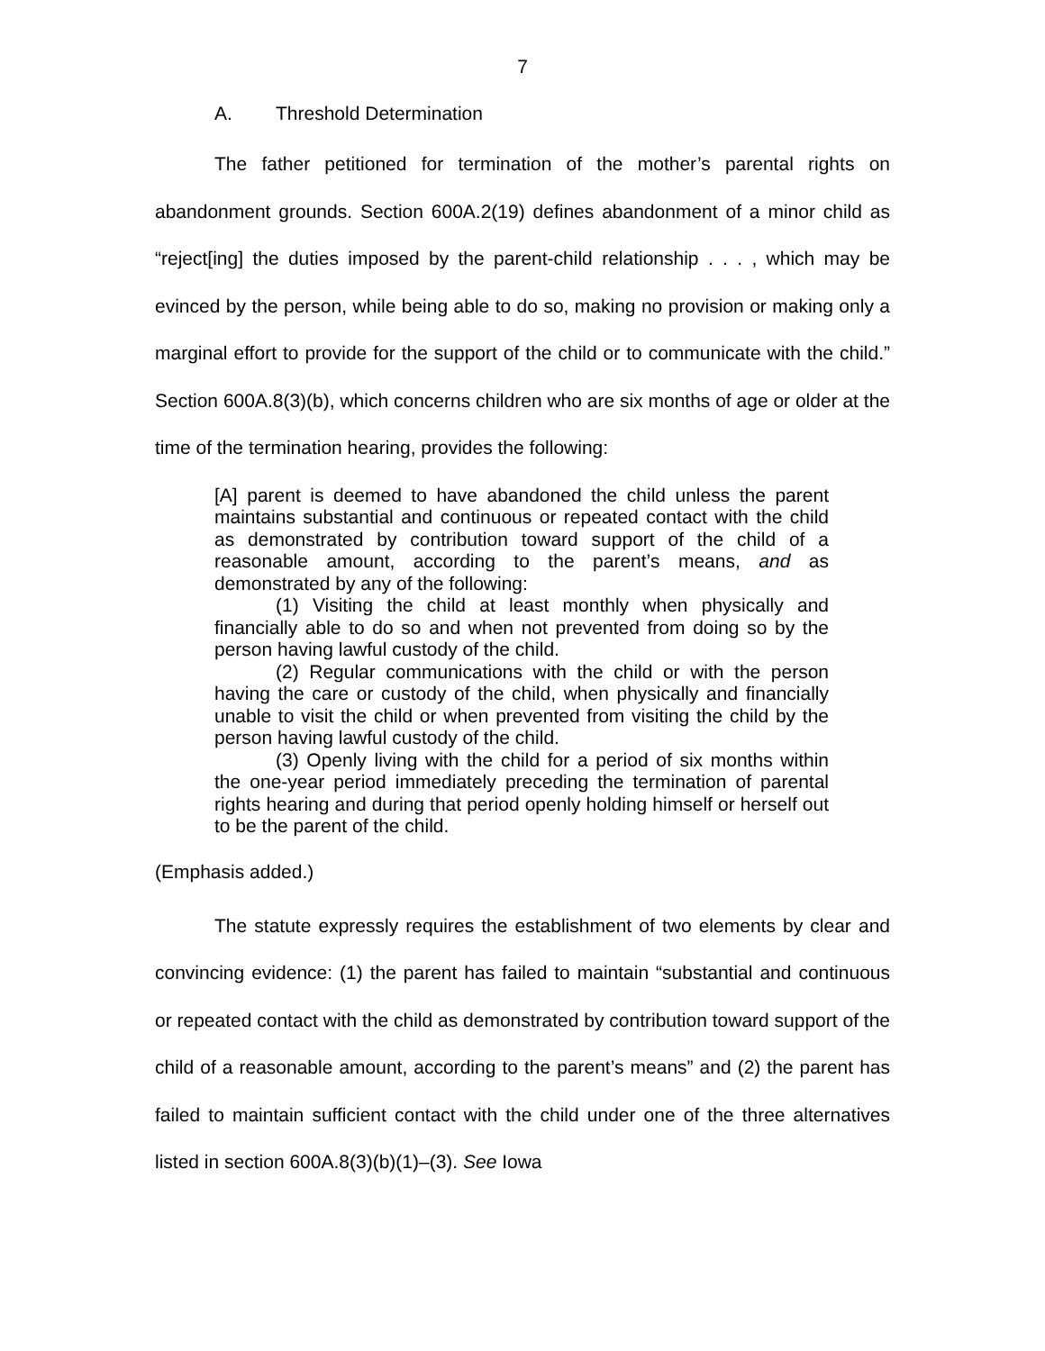7
A. Threshold Determination
The father petitioned for termination of the mother’s parental rights on abandonment grounds. Section 600A.2(19) defines abandonment of a minor child as “reject[ing] the duties imposed by the parent-child relationship . . . , which may be evinced by the person, while being able to do so, making no provision or making only a marginal effort to provide for the support of the child or to communicate with the child.” Section 600A.8(3)(b), which concerns children who are six months of age or older at the time of the termination hearing, provides the following:
[A] parent is deemed to have abandoned the child unless the parent maintains substantial and continuous or repeated contact with the child as demonstrated by contribution toward support of the child of a reasonable amount, according to the parent’s means, and as demonstrated by any of the following:
(1) Visiting the child at least monthly when physically and financially able to do so and when not prevented from doing so by the person having lawful custody of the child.
(2) Regular communications with the child or with the person having the care or custody of the child, when physically and financially unable to visit the child or when prevented from visiting the child by the person having lawful custody of the child.
(3) Openly living with the child for a period of six months within the one-year period immediately preceding the termination of parental rights hearing and during that period openly holding himself or herself out to be the parent of the child.
(Emphasis added.)
The statute expressly requires the establishment of two elements by clear and convincing evidence: (1) the parent has failed to maintain “substantial and continuous or repeated contact with the child as demonstrated by contribution toward support of the child of a reasonable amount, according to the parent’s means” and (2) the parent has failed to maintain sufficient contact with the child under one of the three alternatives listed in section 600A.8(3)(b)(1)–(3). See Iowa